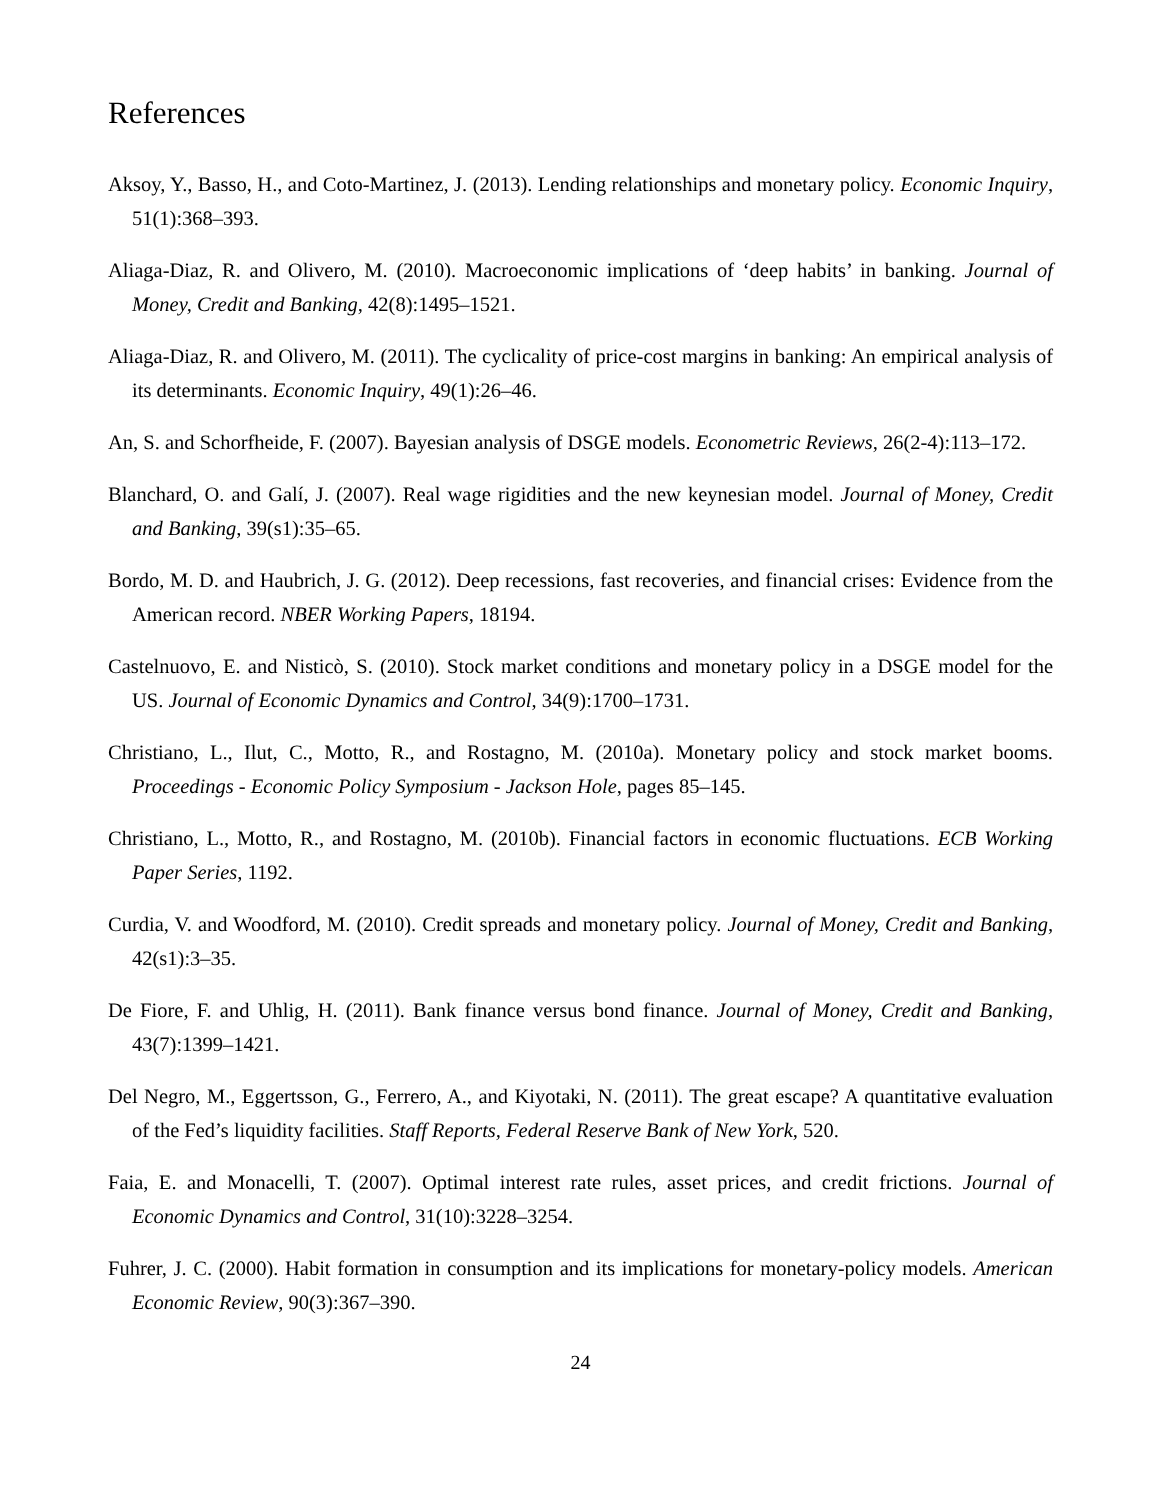References
Aksoy, Y., Basso, H., and Coto-Martinez, J. (2013). Lending relationships and monetary policy. Economic Inquiry, 51(1):368–393.
Aliaga-Diaz, R. and Olivero, M. (2010). Macroeconomic implications of ‘deep habits’ in banking. Journal of Money, Credit and Banking, 42(8):1495–1521.
Aliaga-Diaz, R. and Olivero, M. (2011). The cyclicality of price-cost margins in banking: An empirical analysis of its determinants. Economic Inquiry, 49(1):26–46.
An, S. and Schorfheide, F. (2007). Bayesian analysis of DSGE models. Econometric Reviews, 26(2-4):113–172.
Blanchard, O. and Galí, J. (2007). Real wage rigidities and the new keynesian model. Journal of Money, Credit and Banking, 39(s1):35–65.
Bordo, M. D. and Haubrich, J. G. (2012). Deep recessions, fast recoveries, and financial crises: Evidence from the American record. NBER Working Papers, 18194.
Castelnuovo, E. and Nisticò, S. (2010). Stock market conditions and monetary policy in a DSGE model for the US. Journal of Economic Dynamics and Control, 34(9):1700–1731.
Christiano, L., Ilut, C., Motto, R., and Rostagno, M. (2010a). Monetary policy and stock market booms. Proceedings - Economic Policy Symposium - Jackson Hole, pages 85–145.
Christiano, L., Motto, R., and Rostagno, M. (2010b). Financial factors in economic fluctuations. ECB Working Paper Series, 1192.
Curdia, V. and Woodford, M. (2010). Credit spreads and monetary policy. Journal of Money, Credit and Banking, 42(s1):3–35.
De Fiore, F. and Uhlig, H. (2011). Bank finance versus bond finance. Journal of Money, Credit and Banking, 43(7):1399–1421.
Del Negro, M., Eggertsson, G., Ferrero, A., and Kiyotaki, N. (2011). The great escape? A quantitative evaluation of the Fed’s liquidity facilities. Staff Reports, Federal Reserve Bank of New York, 520.
Faia, E. and Monacelli, T. (2007). Optimal interest rate rules, asset prices, and credit frictions. Journal of Economic Dynamics and Control, 31(10):3228–3254.
Fuhrer, J. C. (2000). Habit formation in consumption and its implications for monetary-policy models. American Economic Review, 90(3):367–390.
24